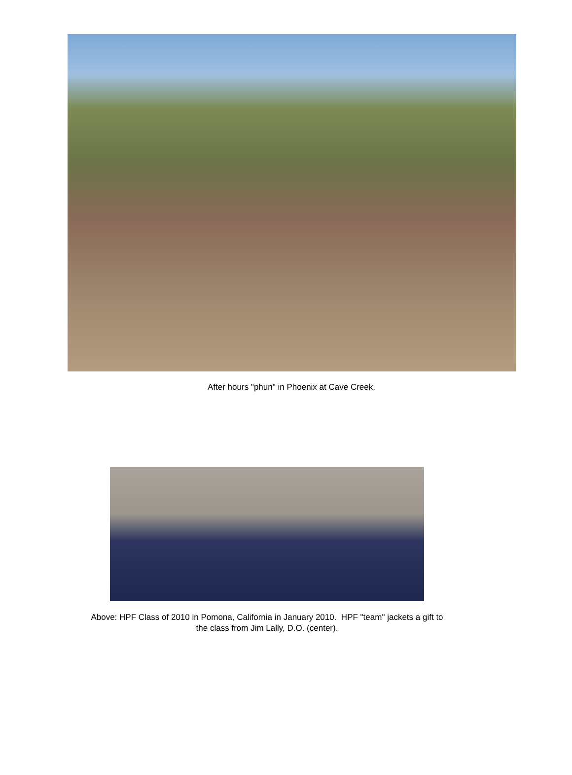After hours "phun" in Phoenix at Cave Creek.
Above: HPF Class of 2010 in Pomona, California in January 2010. HPF "team" jackets a gift to
the class from Jim Lally, D.O. (center).